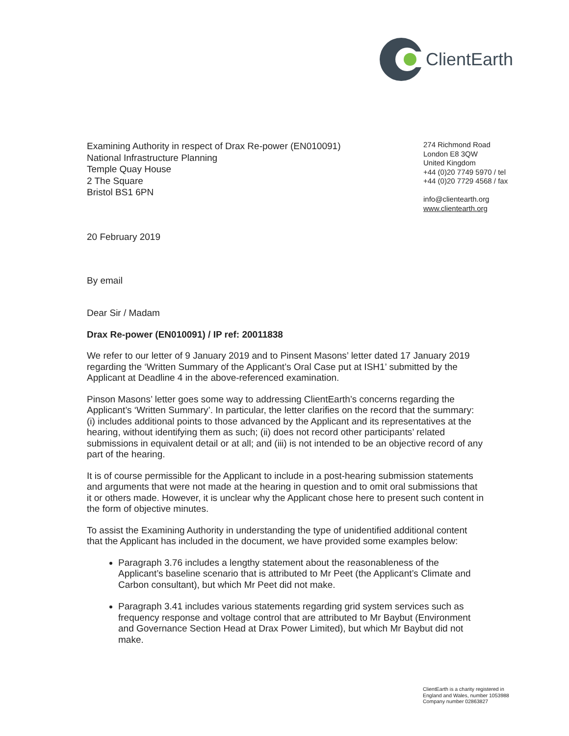ClientEarth
Examining Authority in respect of Drax Re-power (EN010091)
National Infrastructure Planning
Temple Quay House
2 The Square
Bristol BS1 6PN
274 Richmond Road
London E8 3QW
United Kingdom
+44 (0)20 7749 5970 / tel
+44 (0)20 7729 4568 / fax
info@clientearth.org
www.clientearth.org
20 February 2019
By email
Dear Sir / Madam
Drax Re-power (EN010091) / IP ref: 20011838
We refer to our letter of 9 January 2019 and to Pinsent Masons’ letter dated 17 January 2019 regarding the ‘Written Summary of the Applicant’s Oral Case put at ISH1’ submitted by the Applicant at Deadline 4 in the above-referenced examination.
Pinson Masons’ letter goes some way to addressing ClientEarth’s concerns regarding the Applicant’s ‘Written Summary’. In particular, the letter clarifies on the record that the summary: (i) includes additional points to those advanced by the Applicant and its representatives at the hearing, without identifying them as such; (ii) does not record other participants’ related submissions in equivalent detail or at all; and (iii) is not intended to be an objective record of any part of the hearing.
It is of course permissible for the Applicant to include in a post-hearing submission statements and arguments that were not made at the hearing in question and to omit oral submissions that it or others made. However, it is unclear why the Applicant chose here to present such content in the form of objective minutes.
To assist the Examining Authority in understanding the type of unidentified additional content that the Applicant has included in the document, we have provided some examples below:
Paragraph 3.76 includes a lengthy statement about the reasonableness of the Applicant’s baseline scenario that is attributed to Mr Peet (the Applicant’s Climate and Carbon consultant), but which Mr Peet did not make.
Paragraph 3.41 includes various statements regarding grid system services such as frequency response and voltage control that are attributed to Mr Baybut (Environment and Governance Section Head at Drax Power Limited), but which Mr Baybut did not make.
ClientEarth is a charity registered in
England and Wales, number 1053988
Company number 02863827